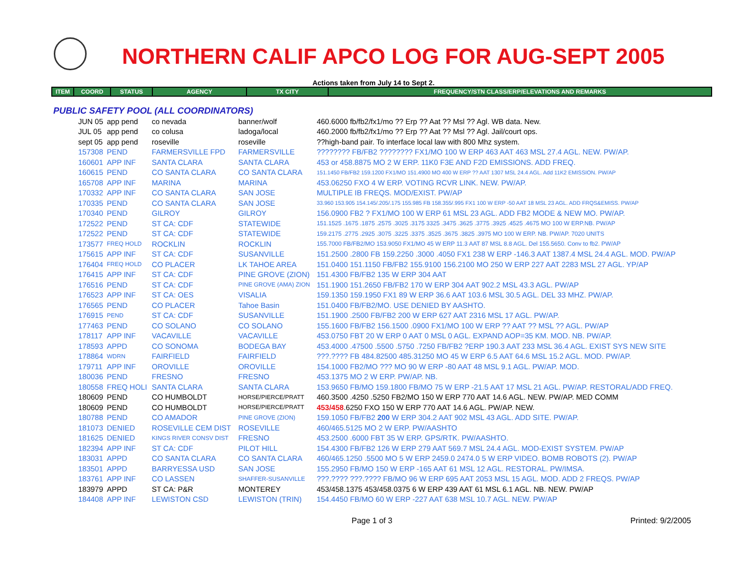NORTHERN CALIF APCO LOG FOR AUG-SEPT 2005
Actions taken from July 14 to Sept 2.
| ITEM | COORD | STATUS | AGENCY | TX CITY | FREQUENCY/STN CLASS/ERP/ELEVATIONS AND REMARKS |
| --- | --- | --- | --- | --- | --- |
PUBLIC SAFETY POOL (ALL COORDINATORS)
| JUN 05 | app pend | co nevada | banner/wolf | 460.6000 fb/fb2/fx1/mo ?? Erp ?? Aat ?? Msl ?? Agl. WB data. New. |
| JUL 05 | app pend | co colusa | ladoga/local | 460.2000 fb/fb2/fx1/mo ?? Erp ?? Aat ?? Msl ?? Agl. Jail/court ops. |
| sept 05 | app pend | roseville | roseville | ??high-band pair. To interface local law with 800 Mhz system. |
| 157308 | PEND | FARMERSVILLE FPD | FARMERSVILLE | ???????? FB/FB2 ???????? FX1/MO 100 W ERP 463 AAT 463 MSL 27.4 AGL. NEW. PW/AP. |
| 160601 | APP INF | SANTA CLARA | SANTA CLARA | 453 or 458.8875 MO 2 W ERP. 11K0 F3E AND F2D EMISSIONS. ADD FREQ. |
| 160615 | PEND | CO SANTA CLARA | CO SANTA CLARA | 151.1450 FB/FB2 159.1200 FX1/MO 151.4900 MO 400 W ERP ?? AAT 1307 MSL 24.4 AGL. Add 11K2 EMISSION. PW/AP |
| 165708 | APP INF | MARINA | MARINA | 453.06250 FXO 4 W ERP. VOTING RCVR LINK. NEW. PW/AP. |
| 170332 | APP INF | CO SANTA CLARA | SAN JOSE | MULTIPLE IB FREQS. MOD/EXIST. PW/AP |
| 170335 | PEND | CO SANTA CLARA | SAN JOSE | 33.960 153.905 154.145/.205/.175 155.985 FB 158.355/.995 FX1 100 W ERP -50 AAT 18 MSL 23 AGL. ADD FRQS&EMISS. PW/AP |
| 170340 | PEND | GILROY | GILROY | 156.0900 FB2 ? FX1/MO 100 W ERP 61 MSL 23 AGL. ADD FB2 MODE & NEW MO. PW/AP. |
| 172522 | PEND | ST CA: CDF | STATEWIDE | 151.1525 .1675 .1875 .2575 .3025 .3175 3325 .3475 .3625 .3775 .3925 .4525 .4675 MO 100 W ERP.NB. PW/AP |
| 172522 | PEND | ST CA: CDF | STATEWIDE | 159.2175 .2775 .2925 .3075 .3225 .3375 .3525 .3675 .3825 .3975 MO 100 W ERP. NB. PW/AP. 7020 UNITS |
| 173577 | FREQ HOLD | ROCKLIN | ROCKLIN | 155.7000 FB/FB2/MO 153.9050 FX1/MO 45 W ERP 11.3 AAT 87 MSL 8.8 AGL. Del 155.5650. Conv to fb2. PW/AP |
| 175615 | APP INF | ST CA: CDF | SUSANVILLE | 151.2500 .2800 FB 159.2250 .3000 .4050 FX1 238 W ERP -146.3 AAT 1387.4 MSL 24.4 AGL. MOD. PW/AP |
| 176404 | FREQ HOLD | CO PLACER | LK TAHOE AREA | 151.0400 151.1150 FB/FB2 155.9100 156.2100 MO 250 W ERP 227 AAT 2283 MSL 27 AGL. YP/AP |
| 176415 | APP INF | ST CA: CDF | PINE GROVE (ZION) | 151.4300 FB/FB2 135 W ERP 304 AAT |
| 176516 | PEND | ST CA: CDF | PINE GROVE (AMA) ZION | 151.1900 151.2650 FB/FB2 170 W ERP 304 AAT 902.2 MSL 43.3 AGL. PW/AP |
| 176523 | APP INF | ST CA: OES | VISALIA | 159.1350 159.1950 FX1 89 W ERP 36.6 AAT 103.6 MSL 30.5 AGL. DEL 33 MHZ. PW/AP. |
| 176565 | PEND | CO PLACER | Tahoe Basin | 151.0400 FB/FB2/MO. USE DENIED BY AASHTO. |
| 176915 | PEND | ST CA: CDF | SUSANVILLE | 151.1900 .2500 FB/FB2 200 W ERP 627 AAT 2316 MSL 17 AGL. PW/AP. |
| 177463 | PEND | CO SOLANO | CO SOLANO | 155.1600 FB/FB2 156.1500 .0900 FX1/MO 100 W ERP ?? AAT ?? MSL ?? AGL. PW/AP |
| 178117 | APP INF | VACAVILLE | VACAVILLE | 453.0750 FBT 20 W ERP 0 AAT 0 MSL 0 AGL. EXPAND AOP=35 KM. MOD. NB. PW/AP. |
| 178593 | APPD | CO SONOMA | BODEGA BAY | 453.4000 .47500 .5500 .5750 .7250 FB/FB2 ?ERP 190.3 AAT 233 MSL 36.4 AGL. EXIST SYS NEW SITE |
| 178864 | WDRN | FAIRFIELD | FAIRFIELD | ???.???? FB 484.82500 485.31250 MO 45 W ERP 6.5 AAT 64.6 MSL 15.2 AGL. MOD. PW/AP. |
| 179711 | APP INF | OROVILLE | OROVILLE | 154.1000 FB2/MO ??? MO 90 W ERP -80 AAT 48 MSL 9.1 AGL. PW/AP. MOD. |
| 180036 | PEND | FRESNO | FRESNO | 453.1375 MO 2 W ERP. PW/AP. NB. |
| 180558 | FREQ HOLI | SANTA CLARA | SANTA CLARA | 153.9650 FB/MO 159.1800 FB/MO 75 W ERP -21.5 AAT 17 MSL 21 AGL. PW/AP. RESTORAL/ADD FREQ. |
| 180609 | PEND | CO HUMBOLDT | HORSE/PIERCE/PRATT | 460.3500 .4250 .5250 FB2/MO 150 W ERP 770 AAT 14.6 AGL. NEW. PW/AP. MED COMM |
| 180609 | PEND | CO HUMBOLDT | HORSE/PIERCE/PRATT | 453/458 .6250 FXO 150 W ERP 770 AAT 14.6 AGL. PW/AP. NEW. |
| 180788 | PEND | CO AMADOR | PINE GROVE (ZION) | 159.1050 FB/FB2 200 W ERP 304.2 AAT 902 MSL 43 AGL. ADD SITE. PW/AP. |
| 181073 | DENIED | ROSEVILLE CEM DIST | ROSEVILLE | 460/465.5125 MO 2 W ERP. PW/AASHTO |
| 181625 | DENIED | KINGS RIVER CONSV DIST | FRESNO | 453.2500 .6000 FBT 35 W ERP. GPS/RTK. PW/AASHTO. |
| 182394 | APP INF | ST CA: CDF | PILOT HILL | 154.4300 FB/FB2 126 W ERP 279 AAT 569.7 MSL 24.4 AGL. MOD-EXIST SYSTEM. PW/AP |
| 183031 | APPD | CO SANTA CLARA | CO SANTA CLARA | 460/465.1250 .5500 MO 5 W ERP 2459.0 2474.0 5 W ERP VIDEO. BOMB ROBOTS (2). PW/AP |
| 183501 | APPD | BARRYESSA USD | SAN JOSE | 155.2950 FB/MO 150 W ERP -165 AAT 61 MSL 12 AGL. RESTORAL. PW/IMSA. |
| 183761 | APP INF | CO LASSEN | SHAFFER-SUSANVILLE | ???.???? ???.???? FB/MO 96 W ERP 695 AAT 2053 MSL 15 AGL. MOD. ADD 2 FREQS. PW/AP |
| 183979 | APPD | ST CA: P&R | MONTEREY | 453/458.1375 453/458.0375 6 W ERP 439 AAT 61 MSL 6.1 AGL. NB. NEW. PW/AP |
| 184408 | APP INF | LEWISTON CSD | LEWISTON (TRIN) | 154.4450 FB/MO 60 W ERP -227 AAT 638 MSL 10.7 AGL. NEW. PW/AP |
Page 1 of 3 Printed: 9/2/2005